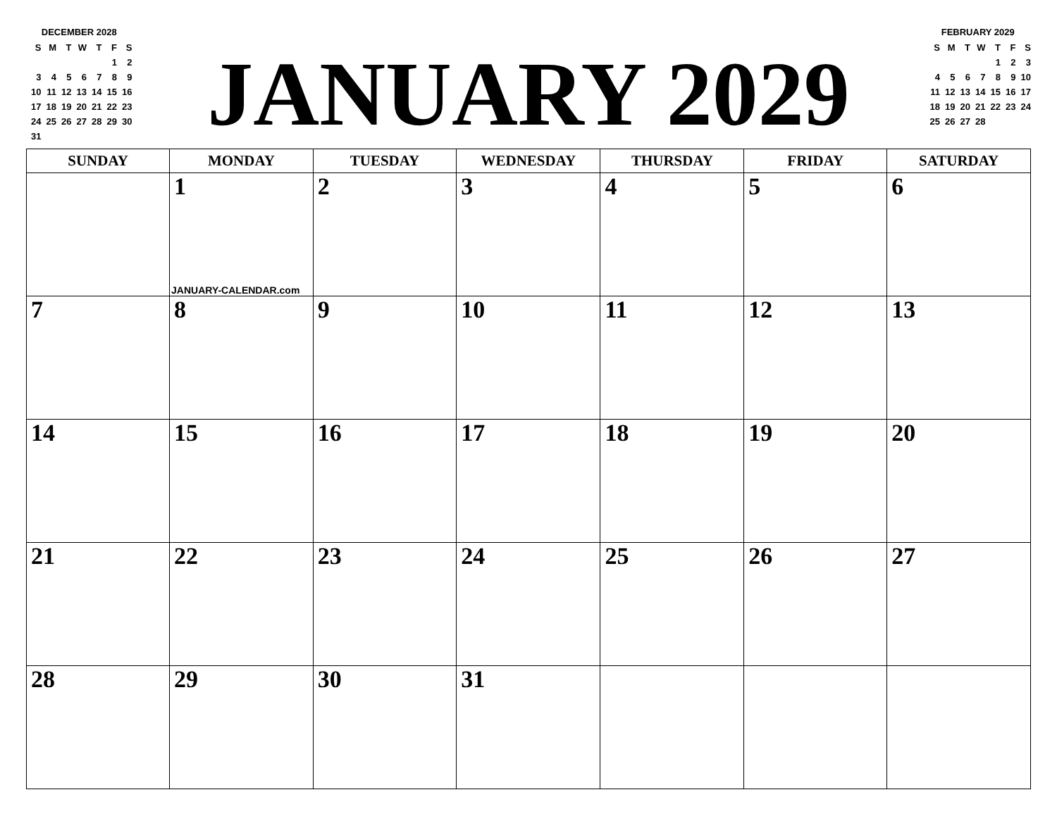DECEMBER 2028
| S | M | T | W | T | F | S |
| | | | | | 1 | 2 |
| 3 | 4 | 5 | 6 | 7 | 8 | 9 |
| 10 | 11 | 12 | 13 | 14 | 15 | 16 |
| 17 | 18 | 19 | 20 | 21 | 22 | 23 |
| 24 | 25 | 26 | 27 | 28 | 29 | 30 |
| 31 | | | | | | |
JANUARY 2029
FEBRUARY 2029
| S | M | T | W | T | F | S |
| | | | | 1 | 2 | 3 |
| 4 | 5 | 6 | 7 | 8 | 9 | 10 |
| 11 | 12 | 13 | 14 | 15 | 16 | 17 |
| 18 | 19 | 20 | 21 | 22 | 23 | 24 |
| 25 | 26 | 27 | 28 | | | |
| SUNDAY | MONDAY | TUESDAY | WEDNESDAY | THURSDAY | FRIDAY | SATURDAY |
| --- | --- | --- | --- | --- | --- | --- |
| | 1 JANUARY-CALENDAR.com | 2 | 3 | 4 | 5 | 6 |
| 7 | 8 | 9 | 10 | 11 | 12 | 13 |
| 14 | 15 | 16 | 17 | 18 | 19 | 20 |
| 21 | 22 | 23 | 24 | 25 | 26 | 27 |
| 28 | 29 | 30 | 31 | | | |